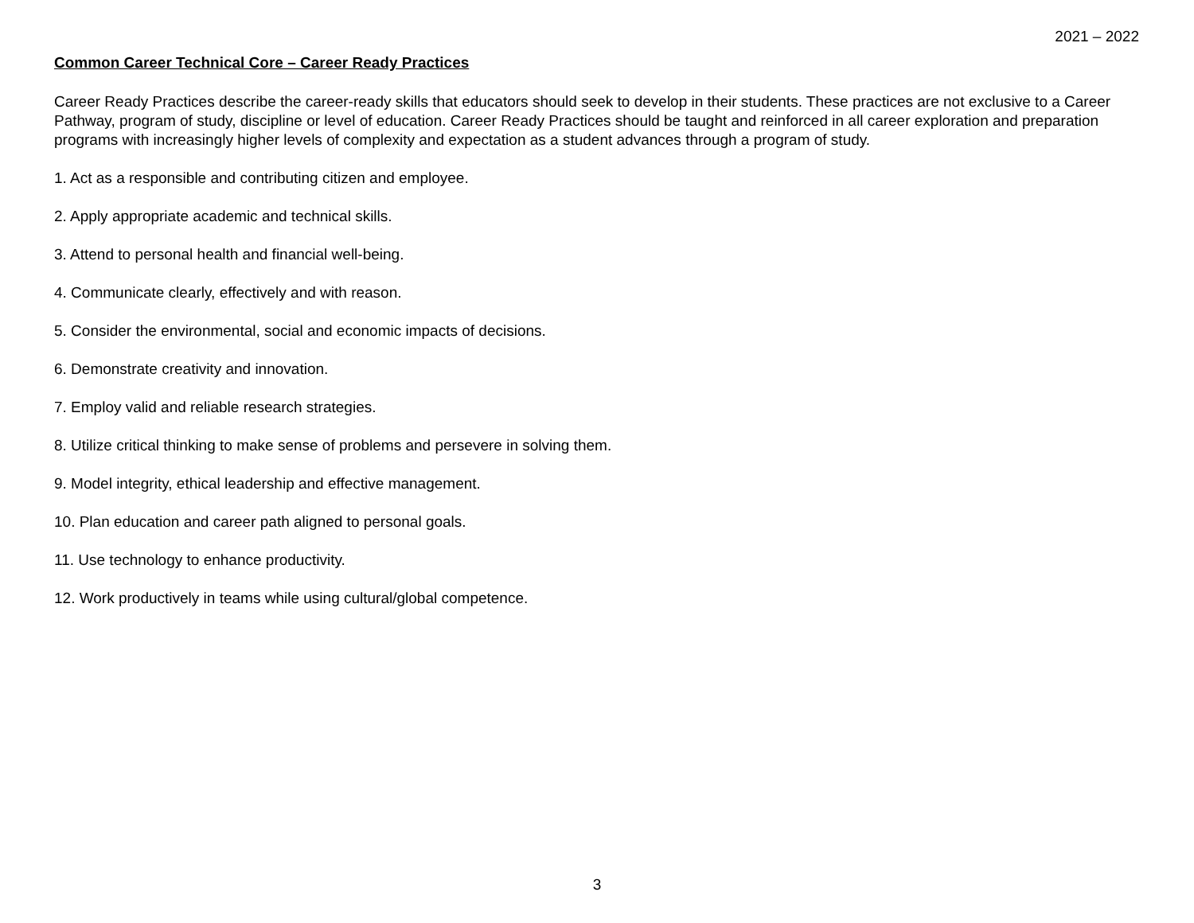2021 – 2022
Common Career Technical Core – Career Ready Practices
Career Ready Practices describe the career-ready skills that educators should seek to develop in their students. These practices are not exclusive to a Career Pathway, program of study, discipline or level of education. Career Ready Practices should be taught and reinforced in all career exploration and preparation programs with increasingly higher levels of complexity and expectation as a student advances through a program of study.
1. Act as a responsible and contributing citizen and employee.
2. Apply appropriate academic and technical skills.
3. Attend to personal health and financial well-being.
4. Communicate clearly, effectively and with reason.
5. Consider the environmental, social and economic impacts of decisions.
6. Demonstrate creativity and innovation.
7. Employ valid and reliable research strategies.
8. Utilize critical thinking to make sense of problems and persevere in solving them.
9. Model integrity, ethical leadership and effective management.
10. Plan education and career path aligned to personal goals.
11. Use technology to enhance productivity.
12. Work productively in teams while using cultural/global competence.
3